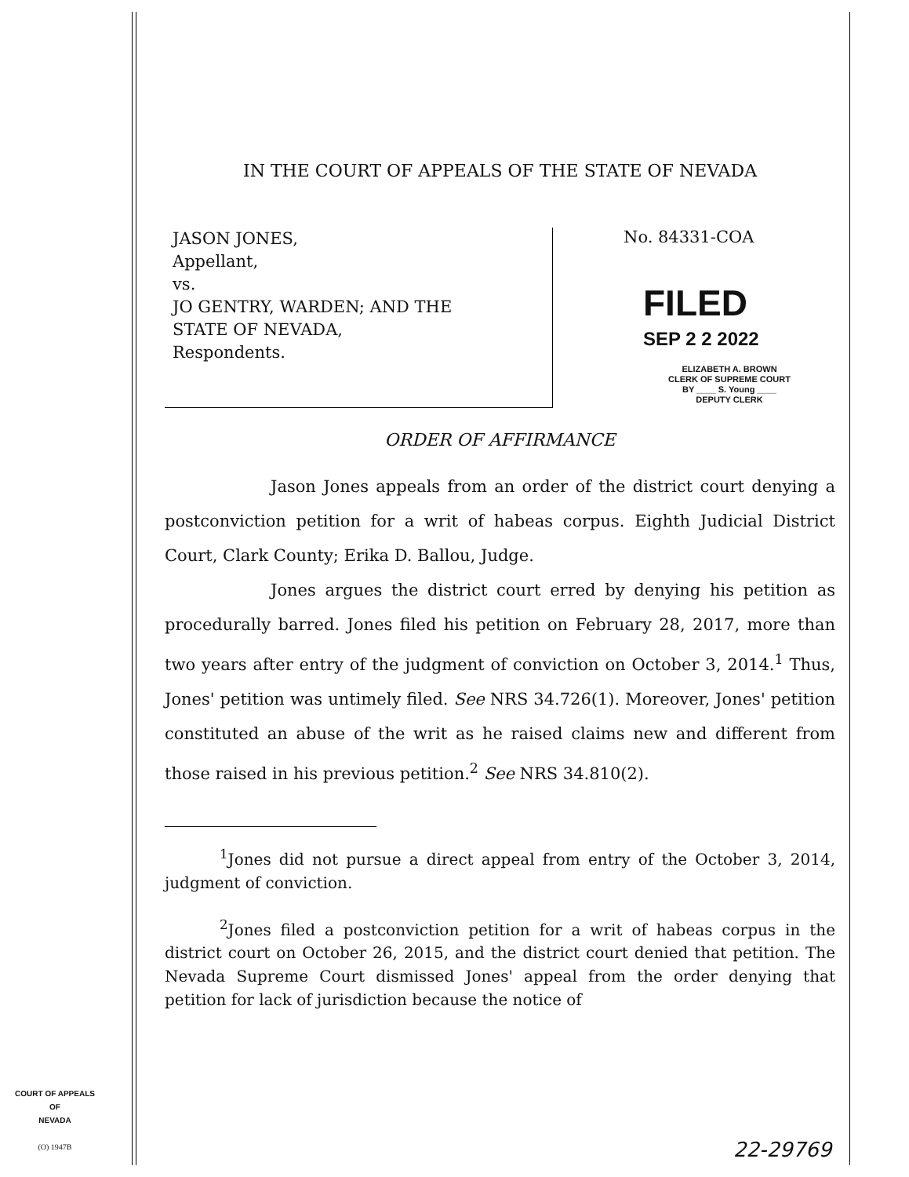IN THE COURT OF APPEALS OF THE STATE OF NEVADA
JASON JONES,
Appellant,
vs.
JO GENTRY, WARDEN; AND THE
STATE OF NEVADA,
Respondents.
No. 84331-COA
FILED
SEP 2 2 2022
ELIZABETH A. BROWN
CLERK OF SUPREME COURT
BY ____ S. Young ____
DEPUTY CLERK
ORDER OF AFFIRMANCE
Jason Jones appeals from an order of the district court denying a postconviction petition for a writ of habeas corpus. Eighth Judicial District Court, Clark County; Erika D. Ballou, Judge.
Jones argues the district court erred by denying his petition as procedurally barred. Jones filed his petition on February 28, 2017, more than two years after entry of the judgment of conviction on October 3, 2014.<sup>1</sup> Thus, Jones' petition was untimely filed. See NRS 34.726(1). Moreover, Jones' petition constituted an abuse of the writ as he raised claims new and different from those raised in his previous petition.<sup>2</sup> See NRS 34.810(2).
<sup>1</sup> Jones did not pursue a direct appeal from entry of the October 3, 2014, judgment of conviction.
<sup>2</sup> Jones filed a postconviction petition for a writ of habeas corpus in the district court on October 26, 2015, and the district court denied that petition. The Nevada Supreme Court dismissed Jones' appeal from the order denying that petition for lack of jurisdiction because the notice of
COURT OF APPEALS
OF
NEVADA
(O) 1947B
22-29769